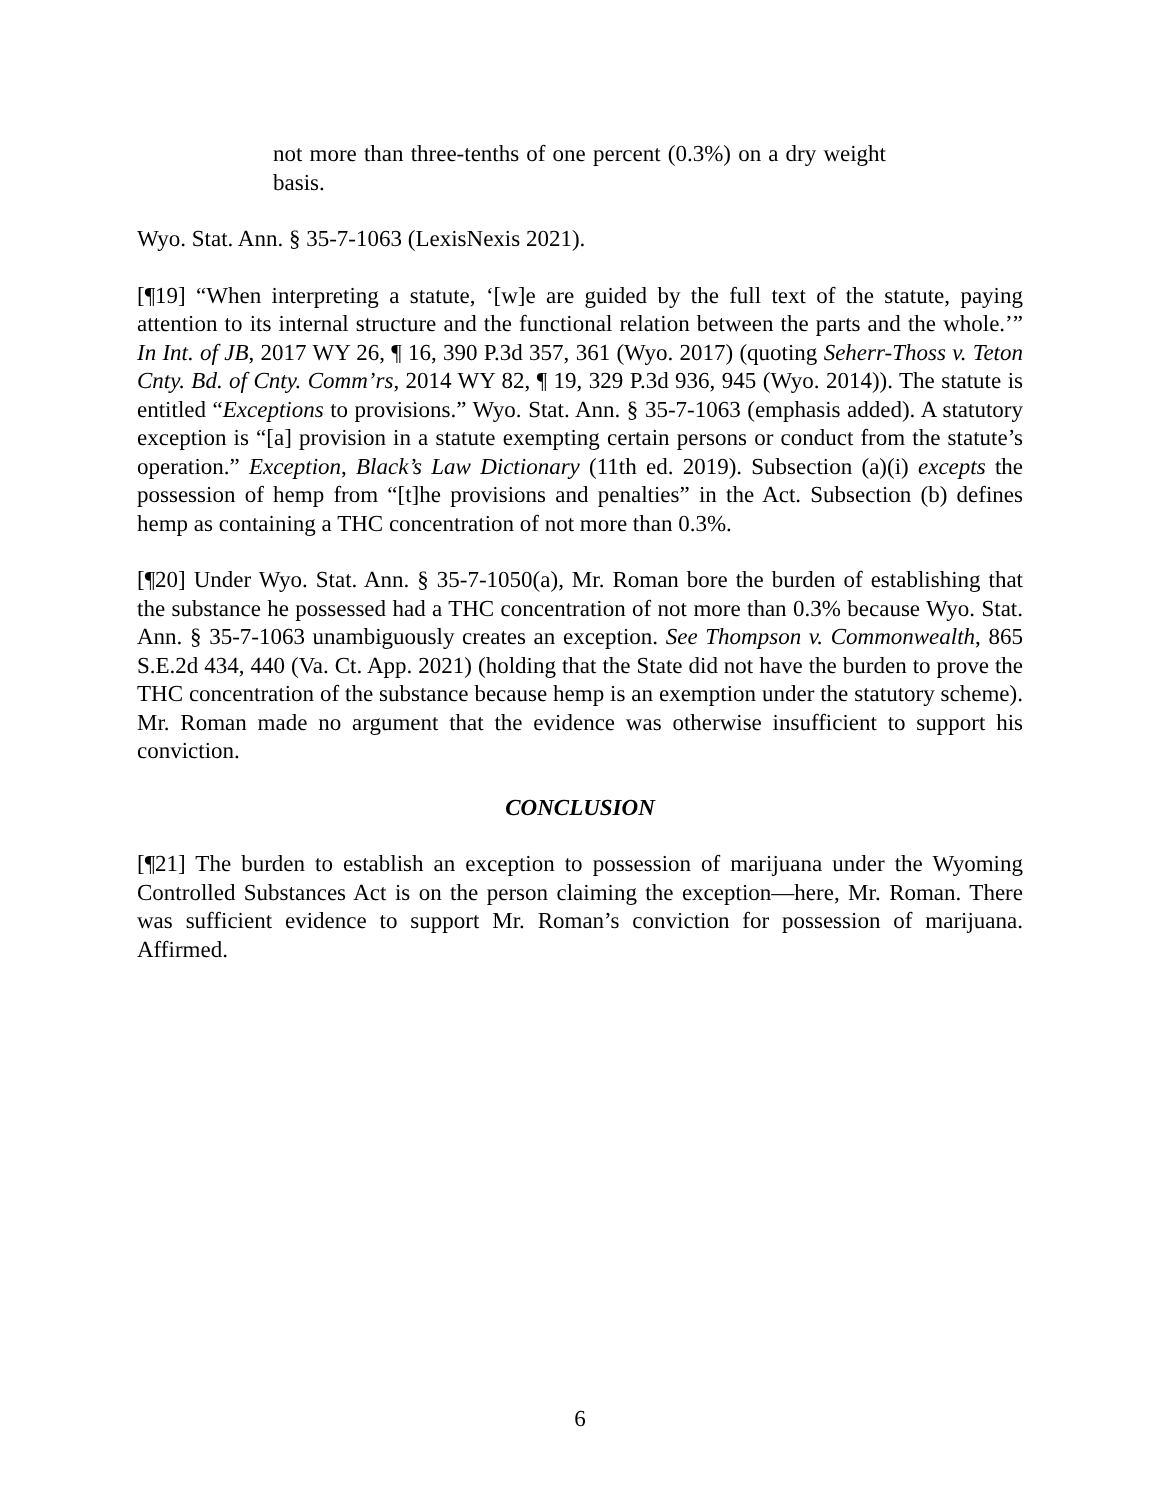not more than three-tenths of one percent (0.3%) on a dry weight basis.
Wyo. Stat. Ann. § 35-7-1063 (LexisNexis 2021).
[¶19] “When interpreting a statute, ‘[w]e are guided by the full text of the statute, paying attention to its internal structure and the functional relation between the parts and the whole.’” In Int. of JB, 2017 WY 26, ¶ 16, 390 P.3d 357, 361 (Wyo. 2017) (quoting Seherr-Thoss v. Teton Cnty. Bd. of Cnty. Comm’rs, 2014 WY 82, ¶ 19, 329 P.3d 936, 945 (Wyo. 2014)). The statute is entitled “Exceptions to provisions.” Wyo. Stat. Ann. § 35-7-1063 (emphasis added). A statutory exception is “[a] provision in a statute exempting certain persons or conduct from the statute’s operation.” Exception, Black’s Law Dictionary (11th ed. 2019). Subsection (a)(i) excepts the possession of hemp from “[t]he provisions and penalties” in the Act. Subsection (b) defines hemp as containing a THC concentration of not more than 0.3%.
[¶20] Under Wyo. Stat. Ann. § 35-7-1050(a), Mr. Roman bore the burden of establishing that the substance he possessed had a THC concentration of not more than 0.3% because Wyo. Stat. Ann. § 35-7-1063 unambiguously creates an exception. See Thompson v. Commonwealth, 865 S.E.2d 434, 440 (Va. Ct. App. 2021) (holding that the State did not have the burden to prove the THC concentration of the substance because hemp is an exemption under the statutory scheme). Mr. Roman made no argument that the evidence was otherwise insufficient to support his conviction.
CONCLUSION
[¶21] The burden to establish an exception to possession of marijuana under the Wyoming Controlled Substances Act is on the person claiming the exception—here, Mr. Roman. There was sufficient evidence to support Mr. Roman’s conviction for possession of marijuana. Affirmed.
6